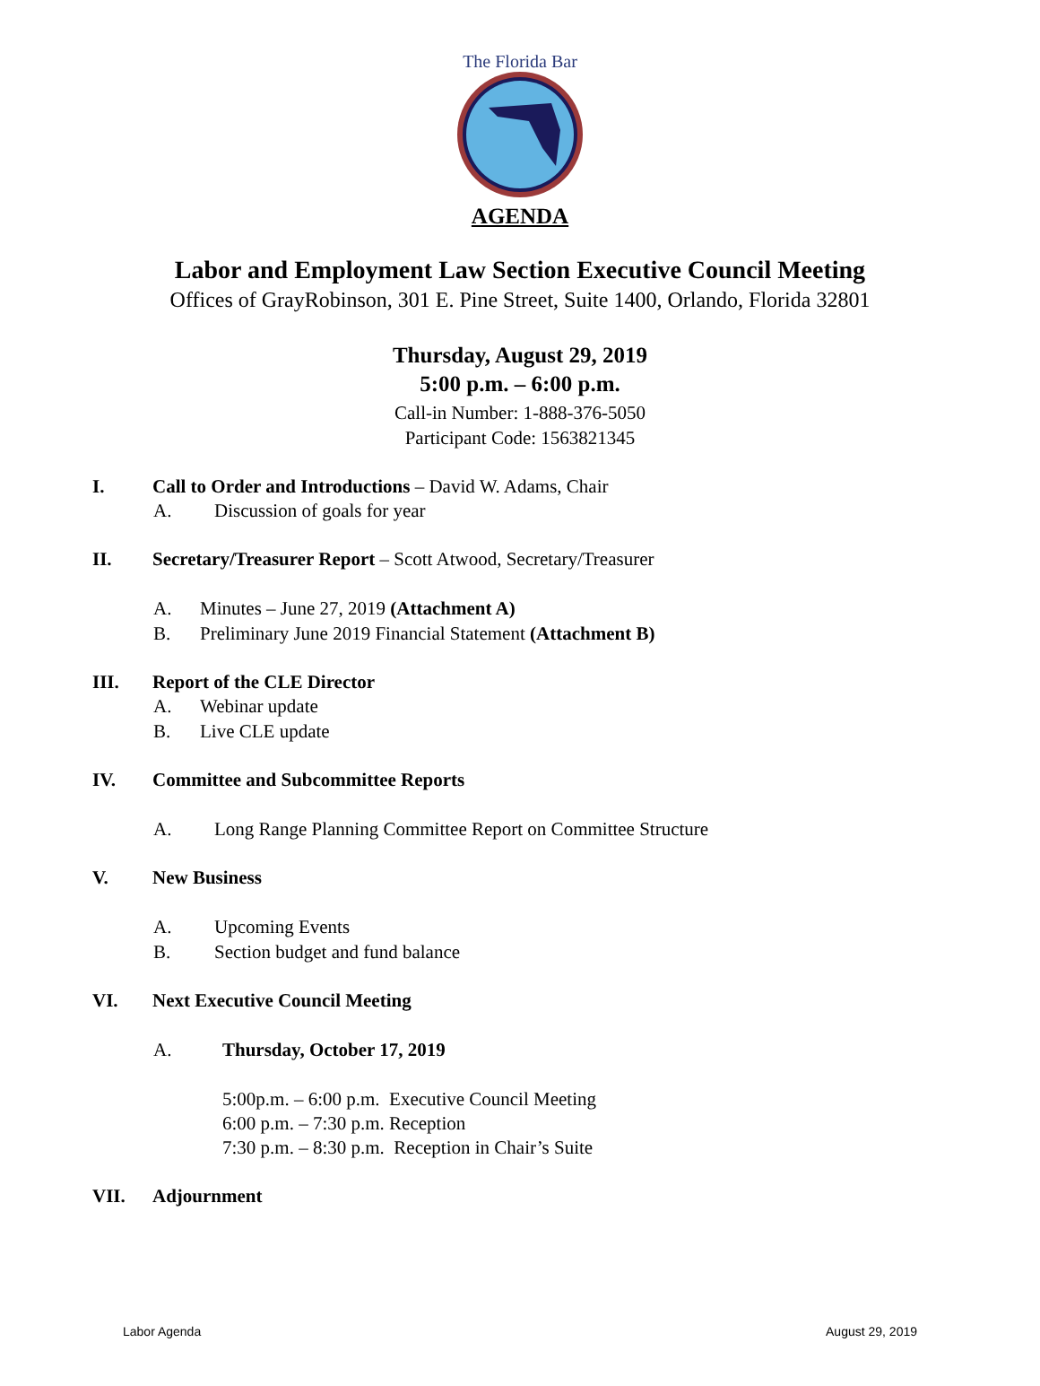The Florida Bar
AGENDA
Labor and Employment Law Section Executive Council Meeting
Offices of GrayRobinson, 301 E. Pine Street, Suite 1400, Orlando, Florida 32801
Thursday, August 29, 2019
5:00 p.m. – 6:00 p.m.
Call-in Number: 1-888-376-5050
Participant Code: 1563821345
I. Call to Order and Introductions – David W. Adams, Chair
A. Discussion of goals for year
II. Secretary/Treasurer Report – Scott Atwood, Secretary/Treasurer
A. Minutes – June 27, 2019 (Attachment A)
B. Preliminary June 2019 Financial Statement (Attachment B)
III. Report of the CLE Director
A. Webinar update
B. Live CLE update
IV. Committee and Subcommittee Reports
A. Long Range Planning Committee Report on Committee Structure
V. New Business
A. Upcoming Events
B. Section budget and fund balance
VI. Next Executive Council Meeting
A. Thursday, October 17, 2019
5:00p.m. – 6:00 p.m. Executive Council Meeting
6:00 p.m. – 7:30 p.m. Reception
7:30 p.m. – 8:30 p.m. Reception in Chair’s Suite
VII. Adjournment
Labor Agenda August 29, 2019